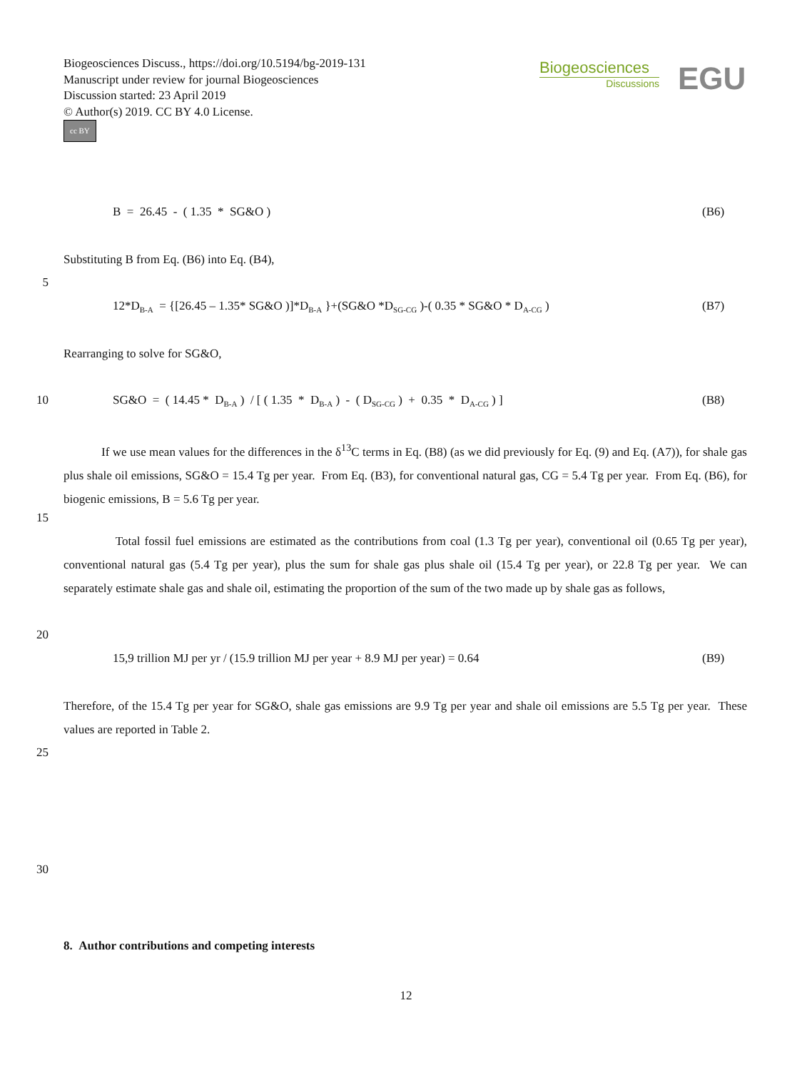Biogeosciences Discuss., https://doi.org/10.5194/bg-2019-131
Manuscript under review for journal Biogeosciences
Discussion started: 23 April 2019
© Author(s) 2019. CC BY 4.0 License.
cc BY
Biogeosciences
Discussions
EGU
B = 26.45 - ( 1.35 * SG&O ) (B6)
Substituting B from Eq. (B6) into Eq. (B4),
5
12*D<sub>B-A</sub> = {[26.45 – 1.35* SG&O )]*D<sub>B-A</sub> }+(SG&O *D<sub>SG-CG</sub> )-( 0.35 * SG&O * D<sub>A-CG</sub> ) (B7)
Rearranging to solve for SG&O,
10 SG&O = ( 14.45 * D<sub>B-A</sub> ) / [ ( 1.35 * D<sub>B-A</sub> ) - ( D<sub>SG-CG</sub> ) + 0.35 * D<sub>A-CG</sub> ) ] (B8)
If we use mean values for the differences in the δ<sup>13</sup>C terms in Eq. (B8) (as we did previously for Eq. (9) and Eq. (A7)), for shale gas plus shale oil emissions, SG&O = 15.4 Tg per year. From Eq. (B3), for conventional natural gas, CG = 5.4 Tg per year. From Eq. (B6), for biogenic emissions, B = 5.6 Tg per year.
15
Total fossil fuel emissions are estimated as the contributions from coal (1.3 Tg per year), conventional oil (0.65 Tg per year), conventional natural gas (5.4 Tg per year), plus the sum for shale gas plus shale oil (15.4 Tg per year), or 22.8 Tg per year. We can separately estimate shale gas and shale oil, estimating the proportion of the sum of the two made up by shale gas as follows,
20
15,9 trillion MJ per yr / (15.9 trillion MJ per year + 8.9 MJ per year) = 0.64 (B9)
Therefore, of the 15.4 Tg per year for SG&O, shale gas emissions are 9.9 Tg per year and shale oil emissions are 5.5 Tg per year. These values are reported in Table 2.
25
30
8. Author contributions and competing interests
12